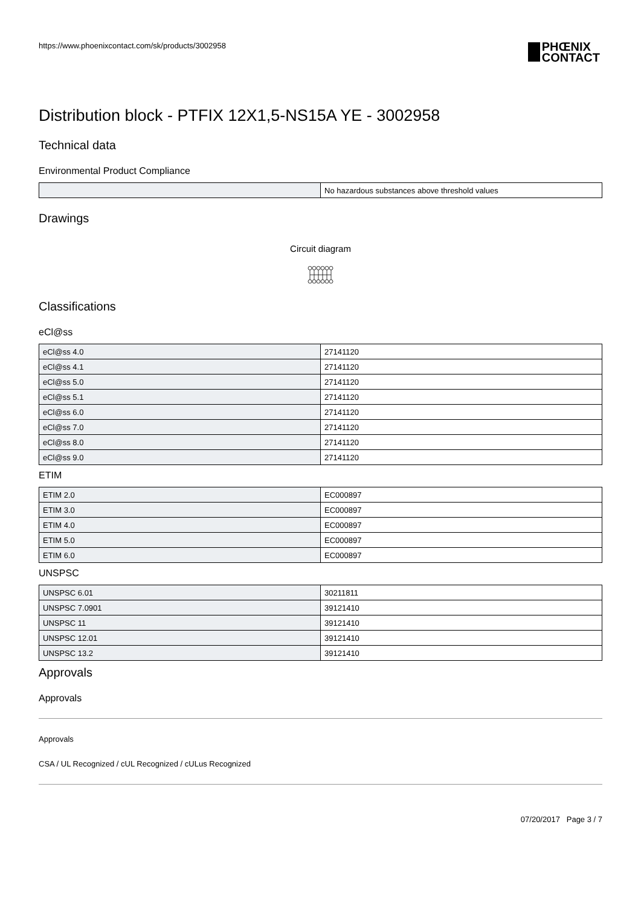https://www.phoenixcontact.com/sk/products/3002958
PHŒNIX
CONTACT
Distribution block - PTFIX 12X1,5-NS15A YE - 3002958
Technical data
Environmental Product Compliance
| | No hazardous substances above threshold values |
Drawings
Circuit diagram
Classifications
eCl@ss
| eCl@ss 4.0 | 27141120 |
| eCl@ss 4.1 | 27141120 |
| eCl@ss 5.0 | 27141120 |
| eCl@ss 5.1 | 27141120 |
| eCl@ss 6.0 | 27141120 |
| eCl@ss 7.0 | 27141120 |
| eCl@ss 8.0 | 27141120 |
| eCl@ss 9.0 | 27141120 |
ETIM
| ETIM 2.0 | EC000897 |
| ETIM 3.0 | EC000897 |
| ETIM 4.0 | EC000897 |
| ETIM 5.0 | EC000897 |
| ETIM 6.0 | EC000897 |
UNSPSC
| UNSPSC 6.01 | 30211811 |
| UNSPSC 7.0901 | 39121410 |
| UNSPSC 11 | 39121410 |
| UNSPSC 12.01 | 39121410 |
| UNSPSC 13.2 | 39121410 |
Approvals
Approvals
Approvals
CSA / UL Recognized / cUL Recognized / cULus Recognized
07/20/2017 Page 3 / 7